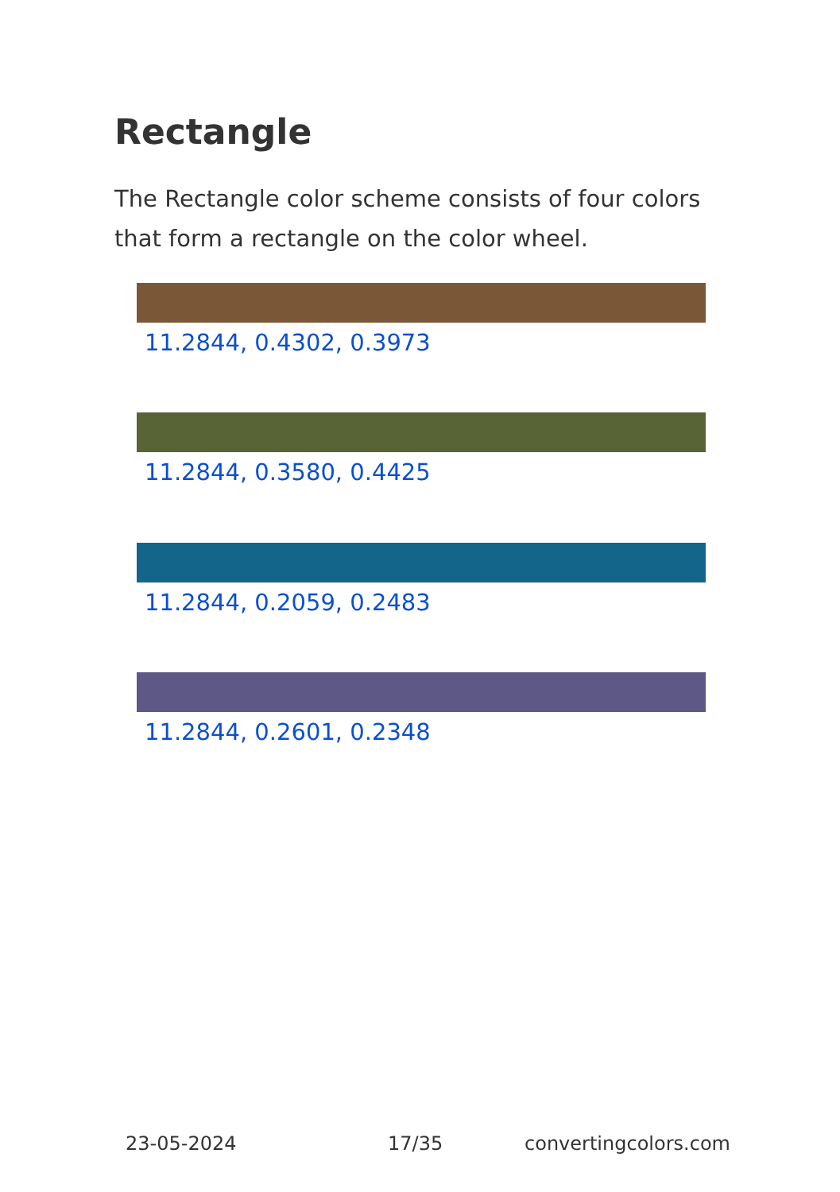Rectangle
The Rectangle color scheme consists of four colors that form a rectangle on the color wheel.
11.2844, 0.4302, 0.3973
11.2844, 0.3580, 0.4425
11.2844, 0.2059, 0.2483
11.2844, 0.2601, 0.2348
23-05-2024 17/35 convertingcolors.com